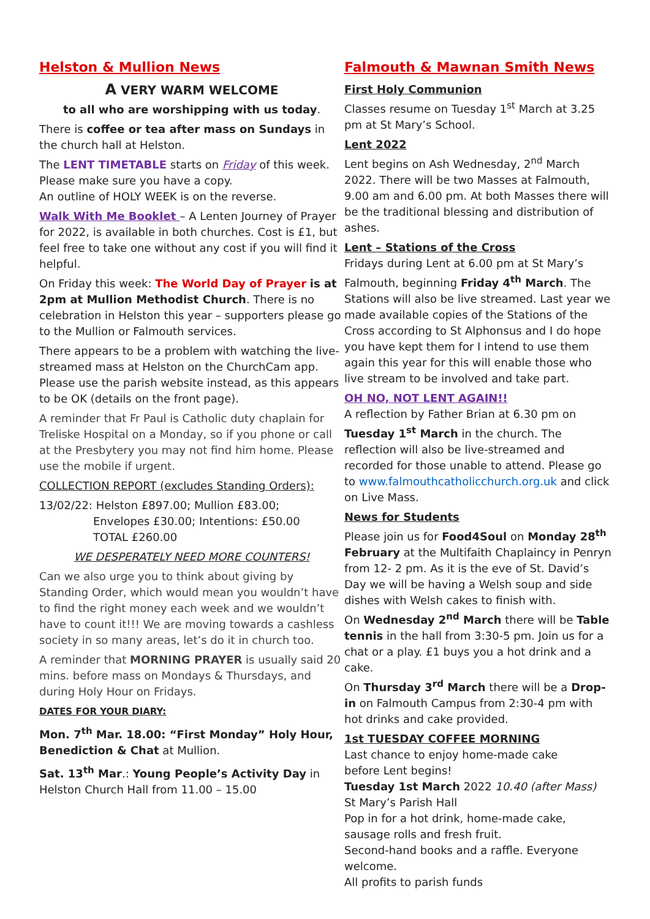Helston & Mullion News
A VERY WARM WELCOME
to all who are worshipping with us today.
There is coffee or tea after mass on Sundays in the church hall at Helston.
The LENT TIMETABLE starts on Friday of this week. Please make sure you have a copy.
An outline of HOLY WEEK is on the reverse.
Walk With Me Booklet – A Lenten Journey of Prayer for 2022, is available in both churches. Cost is £1, but feel free to take one without any cost if you will find it helpful.
On Friday this week: The World Day of Prayer is at 2pm at Mullion Methodist Church. There is no celebration in Helston this year – supporters please go to the Mullion or Falmouth services.
There appears to be a problem with watching the live-streamed mass at Helston on the ChurchCam app. Please use the parish website instead, as this appears to be OK (details on the front page).
A reminder that Fr Paul is Catholic duty chaplain for Treliske Hospital on a Monday, so if you phone or call at the Presbytery you may not find him home. Please use the mobile if urgent.
COLLECTION REPORT (excludes Standing Orders):
13/02/22: Helston £897.00; Mullion £83.00;
Envelopes £30.00; Intentions: £50.00
TOTAL £260.00
WE DESPERATELY NEED MORE COUNTERS!
Can we also urge you to think about giving by Standing Order, which would mean you wouldn’t have to find the right money each week and we wouldn’t have to count it!!! We are moving towards a cashless society in so many areas, let’s do it in church too.
A reminder that MORNING PRAYER is usually said 20 mins. before mass on Mondays & Thursdays, and during Holy Hour on Fridays.
DATES FOR YOUR DIARY:
Mon. 7<sup>th</sup> Mar. 18.00: “First Monday” Holy Hour, Benediction & Chat at Mullion.
Sat. 13<sup>th</sup> Mar.: Young People’s Activity Day in Helston Church Hall from 11.00 – 15.00
Falmouth & Mawnan Smith News
First Holy Communion
Classes resume on Tuesday 1<sup>st</sup> March at 3.25 pm at St Mary’s School.
Lent 2022
Lent begins on Ash Wednesday, 2<sup>nd</sup> March 2022. There will be two Masses at Falmouth, 9.00 am and 6.00 pm. At both Masses there will be the traditional blessing and distribution of ashes.
Lent – Stations of the Cross
Fridays during Lent at 6.00 pm at St Mary’s Falmouth, beginning Friday 4<sup>th</sup> March. The Stations will also be live streamed. Last year we made available copies of the Stations of the Cross according to St Alphonsus and I do hope you have kept them for I intend to use them again this year for this will enable those who live stream to be involved and take part.
OH NO, NOT LENT AGAIN!!
A reflection by Father Brian at 6.30 pm on Tuesday 1<sup>st</sup> March in the church. The reflection will also be live-streamed and recorded for those unable to attend. Please go to www.falmouthcatholicchurch.org.uk and click on Live Mass.
News for Students
Please join us for Food4Soul on Monday 28<sup>th</sup> February at the Multifaith Chaplaincy in Penryn from 12- 2 pm. As it is the eve of St. David’s Day we will be having a Welsh soup and side dishes with Welsh cakes to finish with.
On Wednesday 2<sup>nd</sup> March there will be Table tennis in the hall from 3:30-5 pm. Join us for a chat or a play. £1 buys you a hot drink and a cake.
On Thursday 3<sup>rd</sup> March there will be a Drop-in on Falmouth Campus from 2:30-4 pm with hot drinks and cake provided.
1st TUESDAY COFFEE MORNING
Last chance to enjoy home-made cake
before Lent begins!
Tuesday 1st March 2022 10.40 (after Mass)
St Mary’s Parish Hall
Pop in for a hot drink, home-made cake, sausage rolls and fresh fruit.
Second-hand books and a raffle. Everyone welcome.
All profits to parish funds